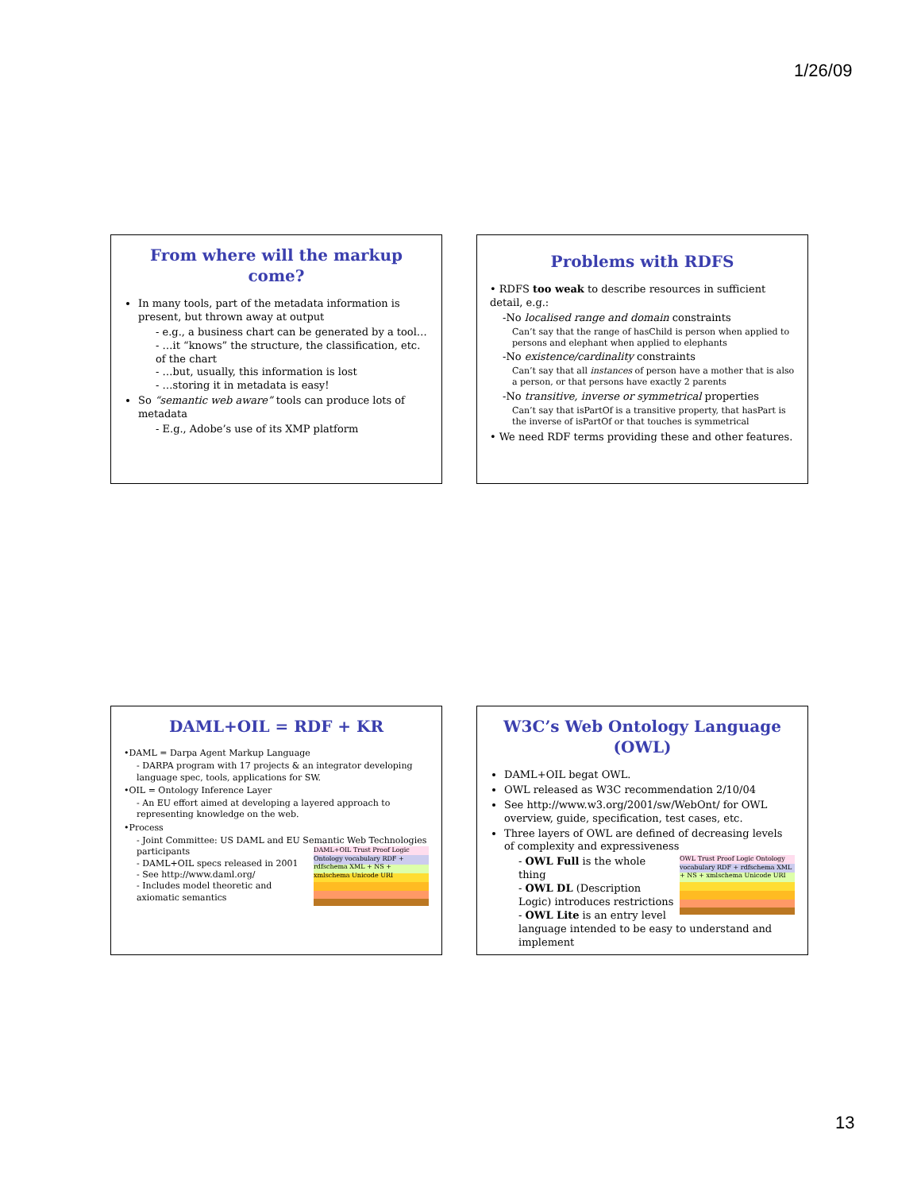1/26/09
From where will the markup come?
In many tools, part of the metadata information is present, but thrown away at output
- e.g., a business chart can be generated by a tool…
- …it “knows” the structure, the classification, etc. of the chart
- …but, usually, this information is lost
- …storing it in metadata is easy!
So “semantic web aware” tools can produce lots of metadata
- E.g., Adobe’s use of its XMP platform
Problems with RDFS
• RDFS too weak to describe resources in sufficient detail, e.g.:
-No localised range and domain constraints
Can’t say that the range of hasChild is person when applied to persons and elephant when applied to elephants
-No existence/cardinality constraints
Can’t say that all instances of person have a mother that is also a person, or that persons have exactly 2 parents
-No transitive, inverse or symmetrical properties
Can’t say that isPartOf is a transitive property, that hasPart is the inverse of isPartOf or that touches is symmetrical
• We need RDF terms providing these and other features.
DAML+OIL = RDF + KR
•DAML = Darpa Agent Markup Language
- DARPA program with 17 projects & an integrator developing language spec, tools, applications for SW.
•OIL = Ontology Inference Layer
- An EU effort aimed at developing a layered approach to representing knowledge on the web.
•Process
- Joint Committee: US DAML and EU Semantic Web Technologies participants
DAML+OIL Trust Proof Logic Ontology vocabulary RDF + rdfschema XML + NS + xmlschema Unicode URI
- DAML+OIL specs released in 2001
- See http://www.daml.org/
- Includes model theoretic and axiomatic semantics
W3C’s Web Ontology Language (OWL)
DAML+OIL begat OWL.
OWL released as W3C recommendation 2/10/04
See http://www.w3.org/2001/sw/WebOnt/ for OWL overview, guide, specification, test cases, etc.
Three layers of OWL are defined of decreasing levels of complexity and expressiveness
OWL Trust Proof Logic Ontology vocabulary RDF + rdfschema XML + NS + xmlschema Unicode URI
- OWL Full is the whole thing
- OWL DL (Description Logic) introduces restrictions
- OWL Lite is an entry level language intended to be easy to understand and implement
13